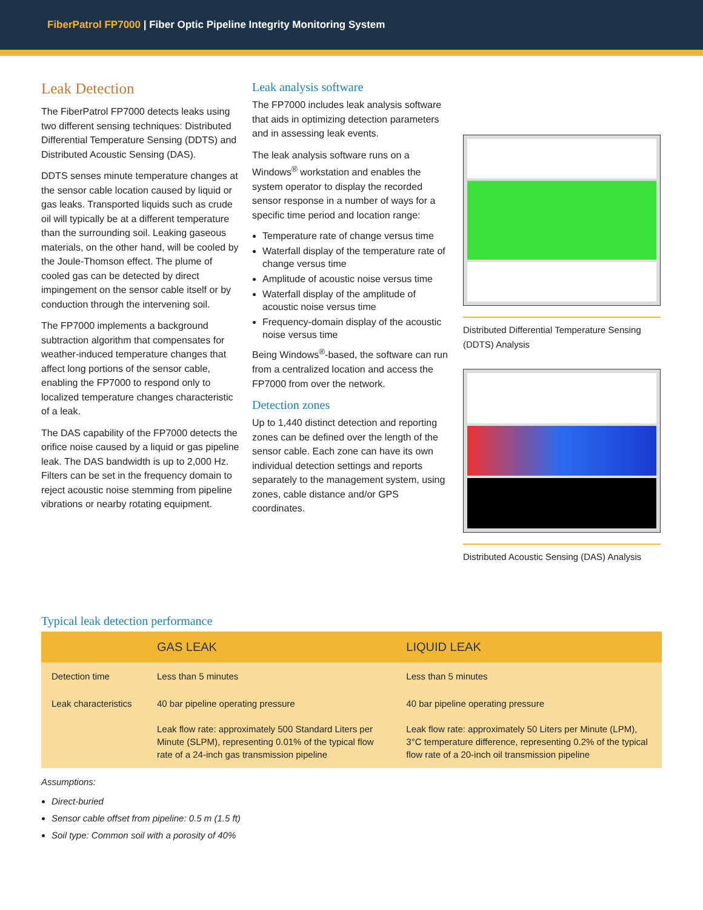FiberPatrol FP7000 | Fiber Optic Pipeline Integrity Monitoring System
Leak Detection
The FiberPatrol FP7000 detects leaks using two different sensing techniques: Distributed Differential Temperature Sensing (DDTS) and Distributed Acoustic Sensing (DAS).
DDTS senses minute temperature changes at the sensor cable location caused by liquid or gas leaks. Transported liquids such as crude oil will typically be at a different temperature than the surrounding soil. Leaking gaseous materials, on the other hand, will be cooled by the Joule-Thomson effect. The plume of cooled gas can be detected by direct impingement on the sensor cable itself or by conduction through the intervening soil.
The FP7000 implements a background subtraction algorithm that compensates for weather-induced temperature changes that affect long portions of the sensor cable, enabling the FP7000 to respond only to localized temperature changes characteristic of a leak.
The DAS capability of the FP7000 detects the orifice noise caused by a liquid or gas pipeline leak. The DAS bandwidth is up to 2,000 Hz. Filters can be set in the frequency domain to reject acoustic noise stemming from pipeline vibrations or nearby rotating equipment.
Leak analysis software
The FP7000 includes leak analysis software that aids in optimizing detection parameters and in assessing leak events.
The leak analysis software runs on a Windows<sup>®</sup> workstation and enables the system operator to display the recorded sensor response in a number of ways for a specific time period and location range:
Temperature rate of change versus time
Waterfall display of the temperature rate of change versus time
Amplitude of acoustic noise versus time
Waterfall display of the amplitude of acoustic noise versus time
Frequency-domain display of the acoustic noise versus time
Being Windows<sup>®</sup>-based, the software can run from a centralized location and access the FP7000 from over the network.
Detection zones
Up to 1,440 distinct detection and reporting zones can be defined over the length of the sensor cable. Each zone can have its own individual detection settings and reports separately to the management system, using zones, cable distance and/or GPS coordinates.
Distributed Differential Temperature Sensing (DDTS) Analysis
Distributed Acoustic Sensing (DAS) Analysis
Typical leak detection performance
| | GAS LEAK | LIQUID LEAK |
| --- | --- | --- |
| Detection time | Less than 5 minutes | Less than 5 minutes |
| Leak characteristics | 40 bar pipeline operating pressure Leak flow rate: approximately 500 Standard Liters per Minute (SLPM), representing 0.01% of the typical flow rate of a 24-inch gas transmission pipeline | 40 bar pipeline operating pressure Leak flow rate: approximately 50 Liters per Minute (LPM), 3°C temperature difference, representing 0.2% of the typical flow rate of a 20-inch oil transmission pipeline |
Assumptions:
Direct-buried
Sensor cable offset from pipeline: 0.5 m (1.5 ft)
Soil type: Common soil with a porosity of 40%